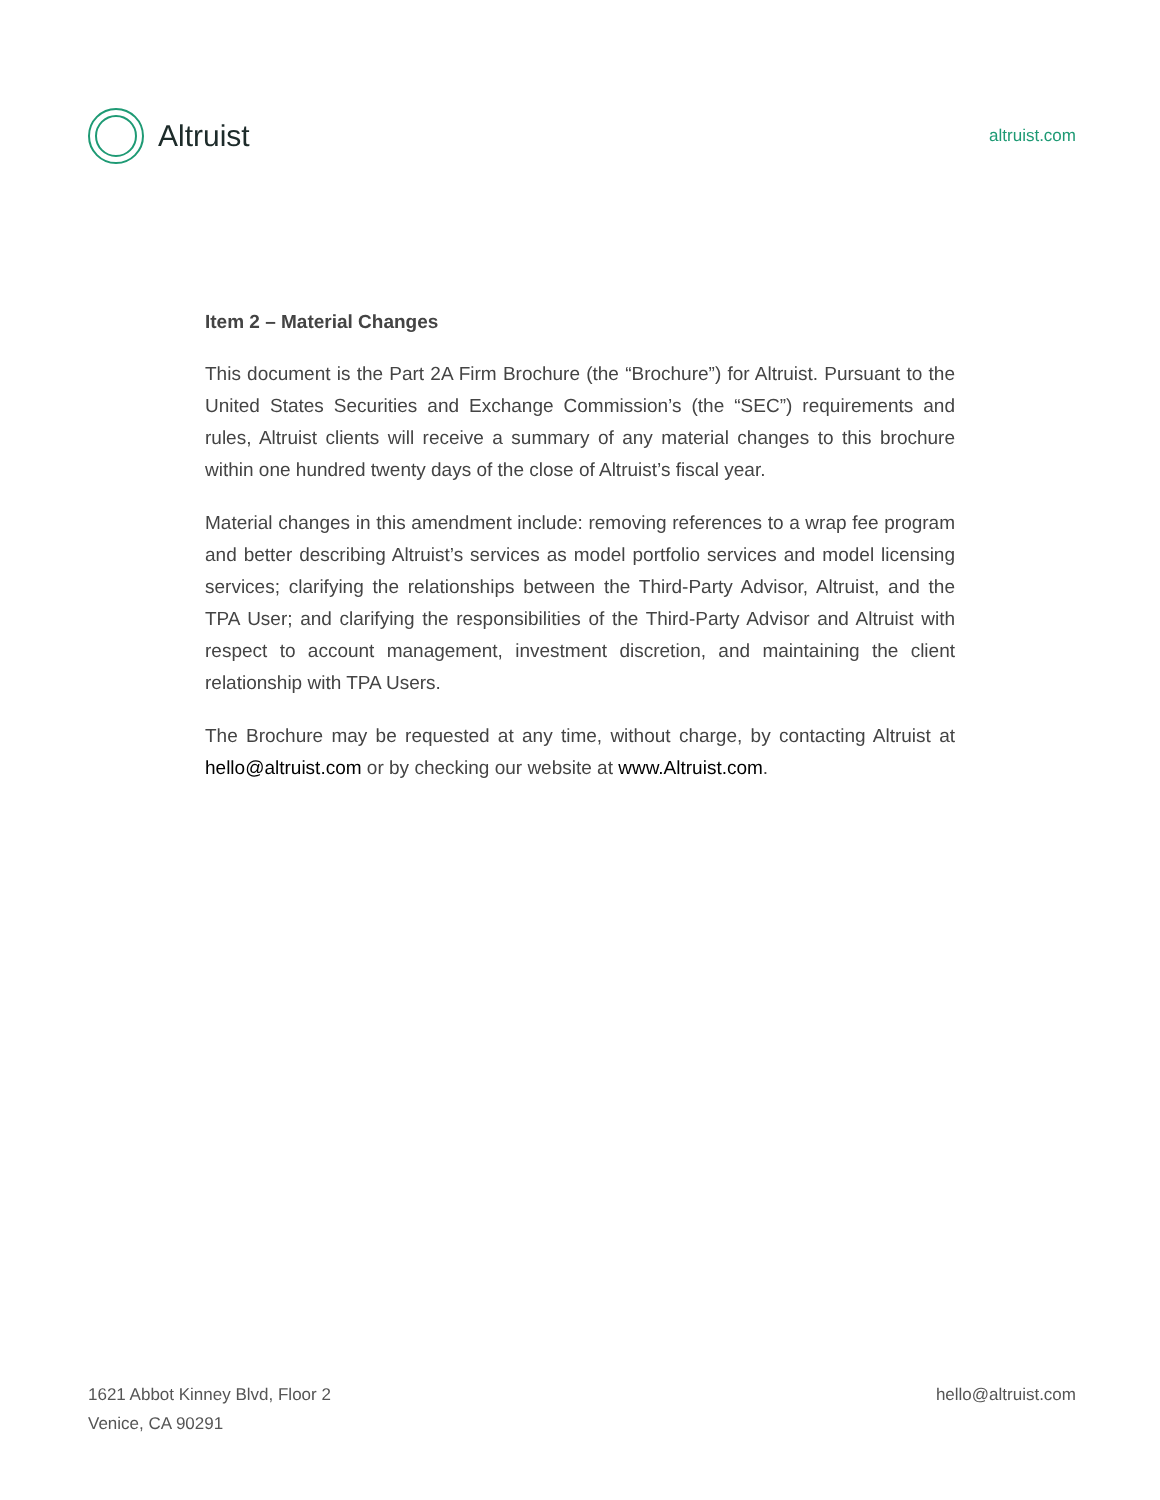Altruist
altruist.com
Item 2 – Material Changes
This document is the Part 2A Firm Brochure (the “Brochure”) for Altruist. Pursuant to the United States Securities and Exchange Commission’s (the “SEC”) requirements and rules, Altruist clients will receive a summary of any material changes to this brochure within one hundred twenty days of the close of Altruist’s fiscal year.
Material changes in this amendment include: removing references to a wrap fee program and better describing Altruist’s services as model portfolio services and model licensing services; clarifying the relationships between the Third-Party Advisor, Altruist, and the TPA User; and clarifying the responsibilities of the Third-Party Advisor and Altruist with respect to account management, investment discretion, and maintaining the client relationship with TPA Users.
The Brochure may be requested at any time, without charge, by contacting Altruist at hello@altruist.com or by checking our website at www.Altruist.com.
1621 Abbot Kinney Blvd, Floor 2
Venice, CA 90291
hello@altruist.com